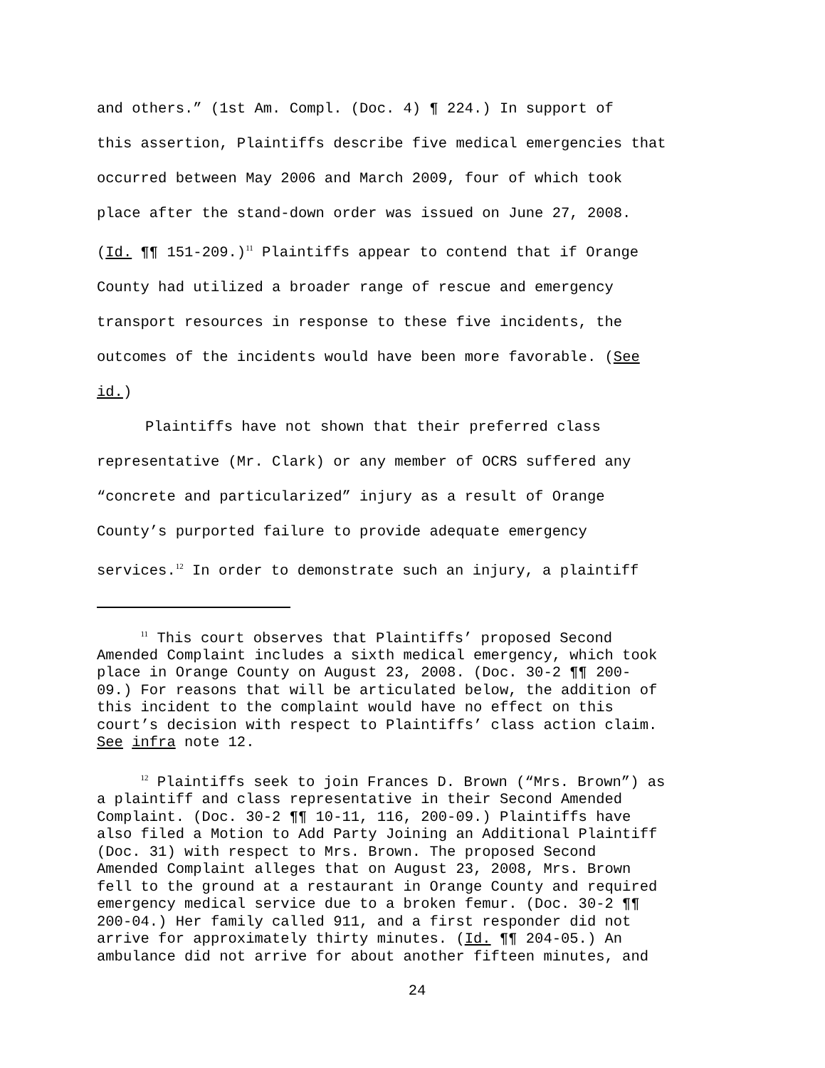and others.” (1st Am. Compl. (Doc. 4) ¶ 224.) In support of
this assertion, Plaintiffs describe five medical emergencies that
occurred between May 2006 and March 2009, four of which took
place after the stand-down order was issued on June 27, 2008.
(Id. ¶¶ 151-209.)<sup>11</sup> Plaintiffs appear to contend that if Orange
County had utilized a broader range of rescue and emergency
transport resources in response to these five incidents, the
outcomes of the incidents would have been more favorable. (See
id.)
Plaintiffs have not shown that their preferred class
representative (Mr. Clark) or any member of OCRS suffered any
“concrete and particularized” injury as a result of Orange
County’s purported failure to provide adequate emergency
services.<sup>12</sup> In order to demonstrate such an injury, a plaintiff
<sup>11</sup> This court observes that Plaintiffs’ proposed Second
Amended Complaint includes a sixth medical emergency, which took
place in Orange County on August 23, 2008. (Doc. 30-2 ¶¶ 200-
09.) For reasons that will be articulated below, the addition of
this incident to the complaint would have no effect on this
court’s decision with respect to Plaintiffs’ class action claim.
See infra note 12.
<sup>12</sup> Plaintiffs seek to join Frances D. Brown (“Mrs. Brown”) as
a plaintiff and class representative in their Second Amended
Complaint. (Doc. 30-2 ¶¶ 10-11, 116, 200-09.) Plaintiffs have
also filed a Motion to Add Party Joining an Additional Plaintiff
(Doc. 31) with respect to Mrs. Brown. The proposed Second
Amended Complaint alleges that on August 23, 2008, Mrs. Brown
fell to the ground at a restaurant in Orange County and required
emergency medical service due to a broken femur. (Doc. 30-2 ¶¶
200-04.) Her family called 911, and a first responder did not
arrive for approximately thirty minutes. (Id. ¶¶ 204-05.) An
ambulance did not arrive for about another fifteen minutes, and
24